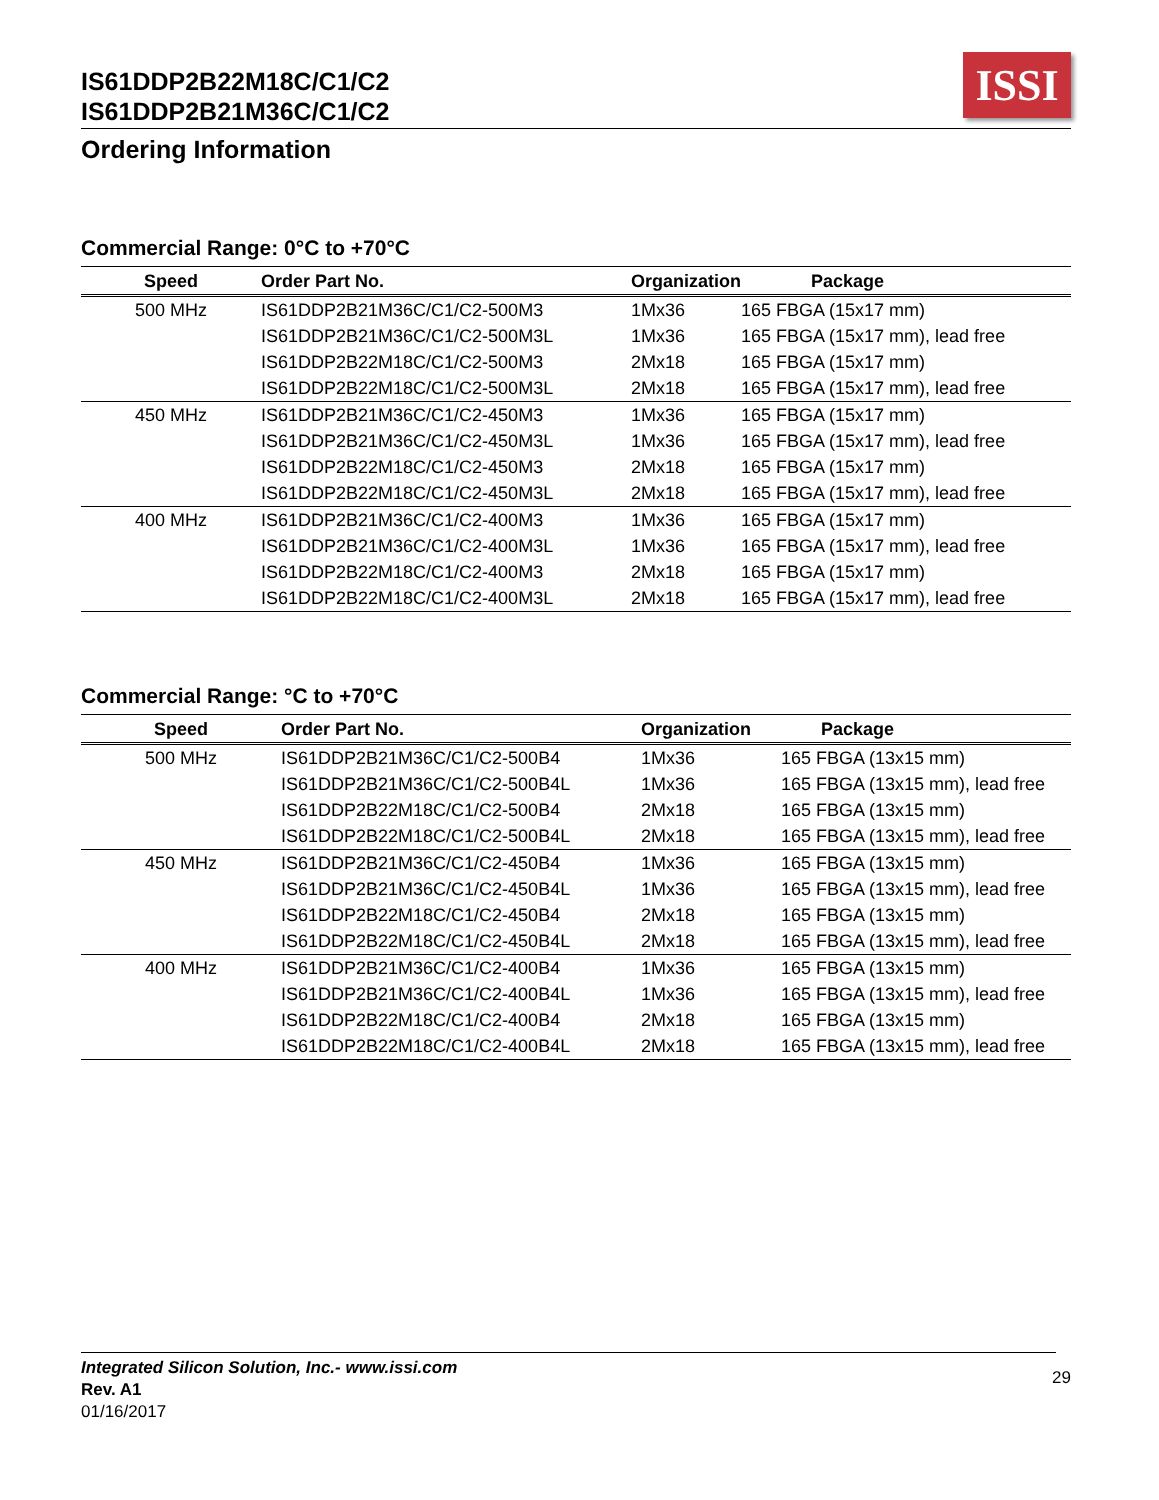IS61DDP2B22M18C/C1/C2
IS61DDP2B21M36C/C1/C2
ISSI
Ordering Information
Commercial Range: 0°C to +70°C
| Speed | Order Part No. | Organization | Package |
| --- | --- | --- | --- |
| 500 MHz | IS61DDP2B21M36C/C1/C2-500M3 | 1Mx36 | 165 FBGA (15x17 mm) |
| | IS61DDP2B21M36C/C1/C2-500M3L | 1Mx36 | 165 FBGA (15x17 mm), lead free |
| | IS61DDP2B22M18C/C1/C2-500M3 | 2Mx18 | 165 FBGA (15x17 mm) |
| | IS61DDP2B22M18C/C1/C2-500M3L | 2Mx18 | 165 FBGA (15x17 mm), lead free |
| 450 MHz | IS61DDP2B21M36C/C1/C2-450M3 | 1Mx36 | 165 FBGA (15x17 mm) |
| | IS61DDP2B21M36C/C1/C2-450M3L | 1Mx36 | 165 FBGA (15x17 mm), lead free |
| | IS61DDP2B22M18C/C1/C2-450M3 | 2Mx18 | 165 FBGA (15x17 mm) |
| | IS61DDP2B22M18C/C1/C2-450M3L | 2Mx18 | 165 FBGA (15x17 mm), lead free |
| 400 MHz | IS61DDP2B21M36C/C1/C2-400M3 | 1Mx36 | 165 FBGA (15x17 mm) |
| | IS61DDP2B21M36C/C1/C2-400M3L | 1Mx36 | 165 FBGA (15x17 mm), lead free |
| | IS61DDP2B22M18C/C1/C2-400M3 | 2Mx18 | 165 FBGA (15x17 mm) |
| | IS61DDP2B22M18C/C1/C2-400M3L | 2Mx18 | 165 FBGA (15x17 mm), lead free |
Commercial Range: °C to +70°C
| Speed | Order Part No. | Organization | Package |
| --- | --- | --- | --- |
| 500 MHz | IS61DDP2B21M36C/C1/C2-500B4 | 1Mx36 | 165 FBGA (13x15 mm) |
| | IS61DDP2B21M36C/C1/C2-500B4L | 1Mx36 | 165 FBGA (13x15 mm), lead free |
| | IS61DDP2B22M18C/C1/C2-500B4 | 2Mx18 | 165 FBGA (13x15 mm) |
| | IS61DDP2B22M18C/C1/C2-500B4L | 2Mx18 | 165 FBGA (13x15 mm), lead free |
| 450 MHz | IS61DDP2B21M36C/C1/C2-450B4 | 1Mx36 | 165 FBGA (13x15 mm) |
| | IS61DDP2B21M36C/C1/C2-450B4L | 1Mx36 | 165 FBGA (13x15 mm), lead free |
| | IS61DDP2B22M18C/C1/C2-450B4 | 2Mx18 | 165 FBGA (13x15 mm) |
| | IS61DDP2B22M18C/C1/C2-450B4L | 2Mx18 | 165 FBGA (13x15 mm), lead free |
| 400 MHz | IS61DDP2B21M36C/C1/C2-400B4 | 1Mx36 | 165 FBGA (13x15 mm) |
| | IS61DDP2B21M36C/C1/C2-400B4L | 1Mx36 | 165 FBGA (13x15 mm), lead free |
| | IS61DDP2B22M18C/C1/C2-400B4 | 2Mx18 | 165 FBGA (13x15 mm) |
| | IS61DDP2B22M18C/C1/C2-400B4L | 2Mx18 | 165 FBGA (13x15 mm), lead free |
Integrated Silicon Solution, Inc.- www.issi.com
Rev. A1
01/16/2017
29